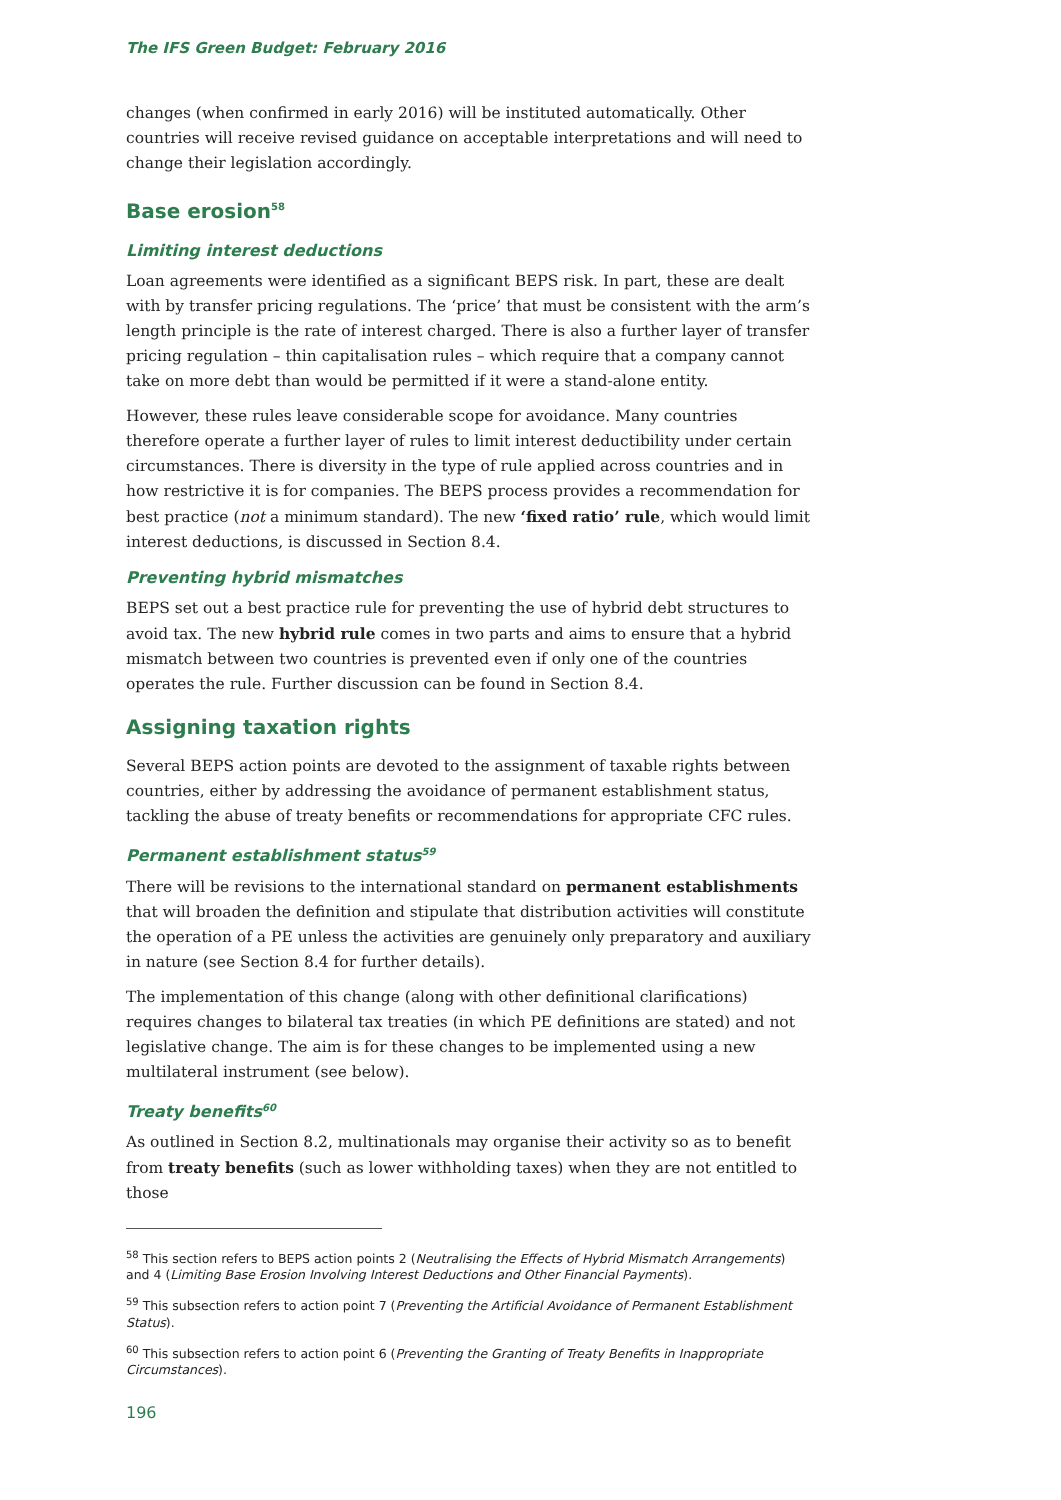The IFS Green Budget: February 2016
changes (when confirmed in early 2016) will be instituted automatically. Other countries will receive revised guidance on acceptable interpretations and will need to change their legislation accordingly.
Base erosion<sup>58</sup>
Limiting interest deductions
Loan agreements were identified as a significant BEPS risk. In part, these are dealt with by transfer pricing regulations. The ‘price’ that must be consistent with the arm’s length principle is the rate of interest charged. There is also a further layer of transfer pricing regulation – thin capitalisation rules – which require that a company cannot take on more debt than would be permitted if it were a stand-alone entity.
However, these rules leave considerable scope for avoidance. Many countries therefore operate a further layer of rules to limit interest deductibility under certain circumstances. There is diversity in the type of rule applied across countries and in how restrictive it is for companies. The BEPS process provides a recommendation for best practice (not a minimum standard). The new ‘fixed ratio’ rule, which would limit interest deductions, is discussed in Section 8.4.
Preventing hybrid mismatches
BEPS set out a best practice rule for preventing the use of hybrid debt structures to avoid tax. The new hybrid rule comes in two parts and aims to ensure that a hybrid mismatch between two countries is prevented even if only one of the countries operates the rule. Further discussion can be found in Section 8.4.
Assigning taxation rights
Several BEPS action points are devoted to the assignment of taxable rights between countries, either by addressing the avoidance of permanent establishment status, tackling the abuse of treaty benefits or recommendations for appropriate CFC rules.
Permanent establishment status<sup>59</sup>
There will be revisions to the international standard on permanent establishments that will broaden the definition and stipulate that distribution activities will constitute the operation of a PE unless the activities are genuinely only preparatory and auxiliary in nature (see Section 8.4 for further details).
The implementation of this change (along with other definitional clarifications) requires changes to bilateral tax treaties (in which PE definitions are stated) and not legislative change. The aim is for these changes to be implemented using a new multilateral instrument (see below).
Treaty benefits<sup>60</sup>
As outlined in Section 8.2, multinationals may organise their activity so as to benefit from treaty benefits (such as lower withholding taxes) when they are not entitled to those
<sup>58</sup> This section refers to BEPS action points 2 (Neutralising the Effects of Hybrid Mismatch Arrangements) and 4 (Limiting Base Erosion Involving Interest Deductions and Other Financial Payments).
<sup>59</sup> This subsection refers to action point 7 (Preventing the Artificial Avoidance of Permanent Establishment Status).
<sup>60</sup> This subsection refers to action point 6 (Preventing the Granting of Treaty Benefits in Inappropriate Circumstances).
196